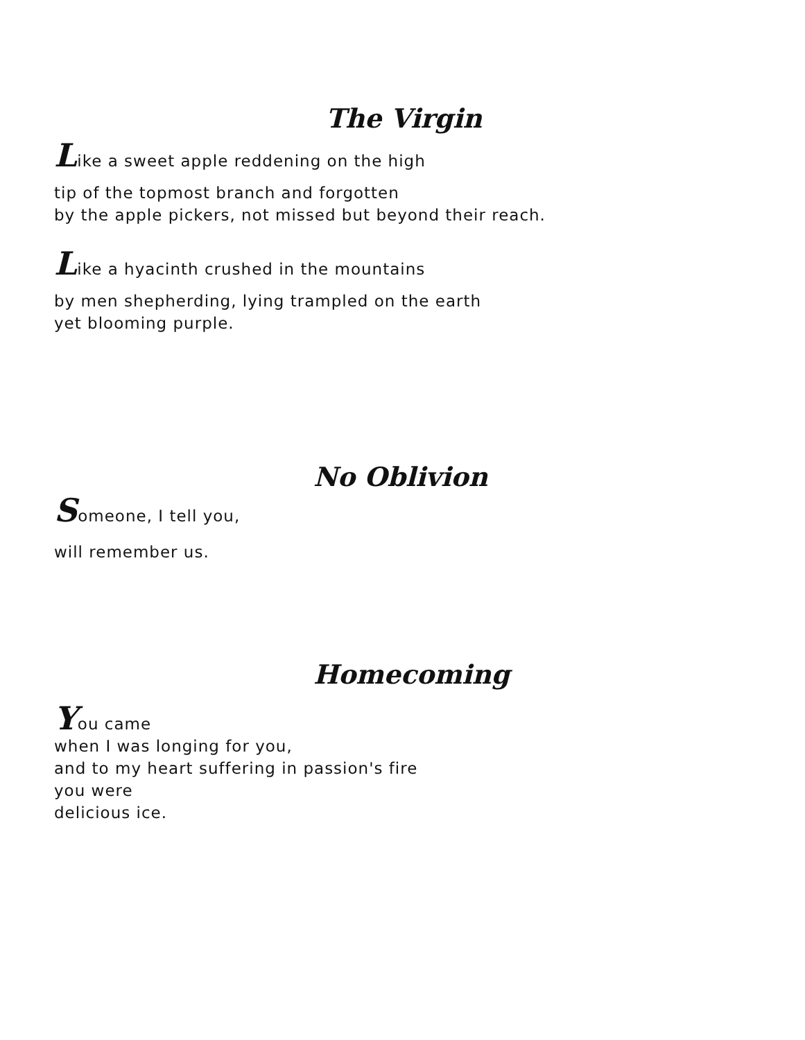The Virgin
Like a sweet apple reddening on the high
tip of the topmost branch and forgotten
by the apple pickers, not missed but beyond their reach.
Like a hyacinth crushed in the mountains
by men shepherding, lying trampled on the earth
yet blooming purple.
No Oblivion
Someone, I tell you,
will remember us.
Homecoming
You came
when I was longing for you,
and to my heart suffering in passion's fire
you were
delicious ice.